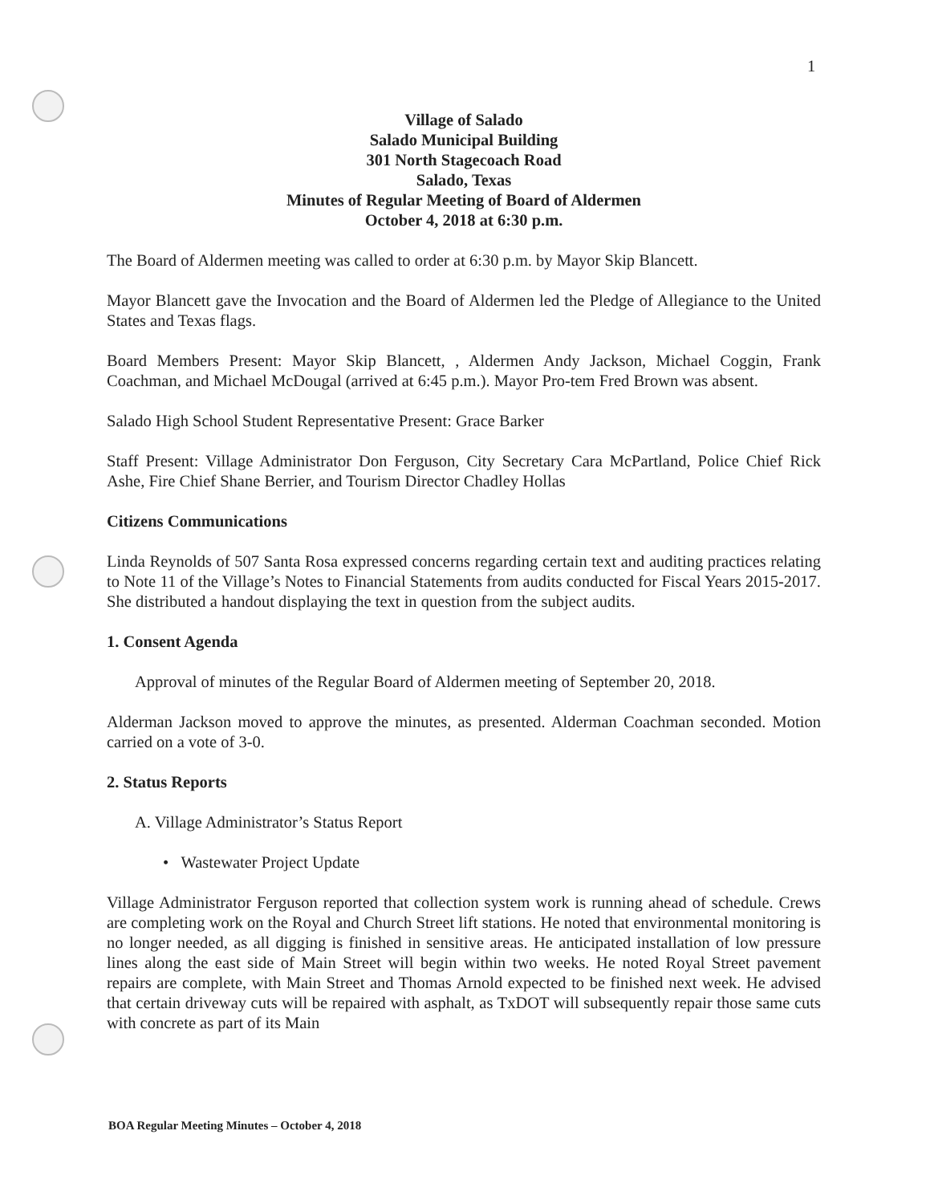1
Village of Salado
Salado Municipal Building
301 North Stagecoach Road
Salado, Texas
Minutes of Regular Meeting of Board of Aldermen
October 4, 2018 at 6:30 p.m.
The Board of Aldermen meeting was called to order at 6:30 p.m. by Mayor Skip Blancett.
Mayor Blancett gave the Invocation and the Board of Aldermen led the Pledge of Allegiance to the United States and Texas flags.
Board Members Present: Mayor Skip Blancett, , Aldermen Andy Jackson, Michael Coggin, Frank Coachman, and Michael McDougal (arrived at 6:45 p.m.). Mayor Pro-tem Fred Brown was absent.
Salado High School Student Representative Present: Grace Barker
Staff Present: Village Administrator Don Ferguson, City Secretary Cara McPartland, Police Chief Rick Ashe, Fire Chief Shane Berrier, and Tourism Director Chadley Hollas
Citizens Communications
Linda Reynolds of 507 Santa Rosa expressed concerns regarding certain text and auditing practices relating to Note 11 of the Village’s Notes to Financial Statements from audits conducted for Fiscal Years 2015-2017. She distributed a handout displaying the text in question from the subject audits.
1. Consent Agenda
Approval of minutes of the Regular Board of Aldermen meeting of September 20, 2018.
Alderman Jackson moved to approve the minutes, as presented. Alderman Coachman seconded. Motion carried on a vote of 3-0.
2. Status Reports
A. Village Administrator’s Status Report
• Wastewater Project Update
Village Administrator Ferguson reported that collection system work is running ahead of schedule. Crews are completing work on the Royal and Church Street lift stations. He noted that environmental monitoring is no longer needed, as all digging is finished in sensitive areas. He anticipated installation of low pressure lines along the east side of Main Street will begin within two weeks. He noted Royal Street pavement repairs are complete, with Main Street and Thomas Arnold expected to be finished next week. He advised that certain driveway cuts will be repaired with asphalt, as TxDOT will subsequently repair those same cuts with concrete as part of its Main
BOA Regular Meeting Minutes – October 4, 2018